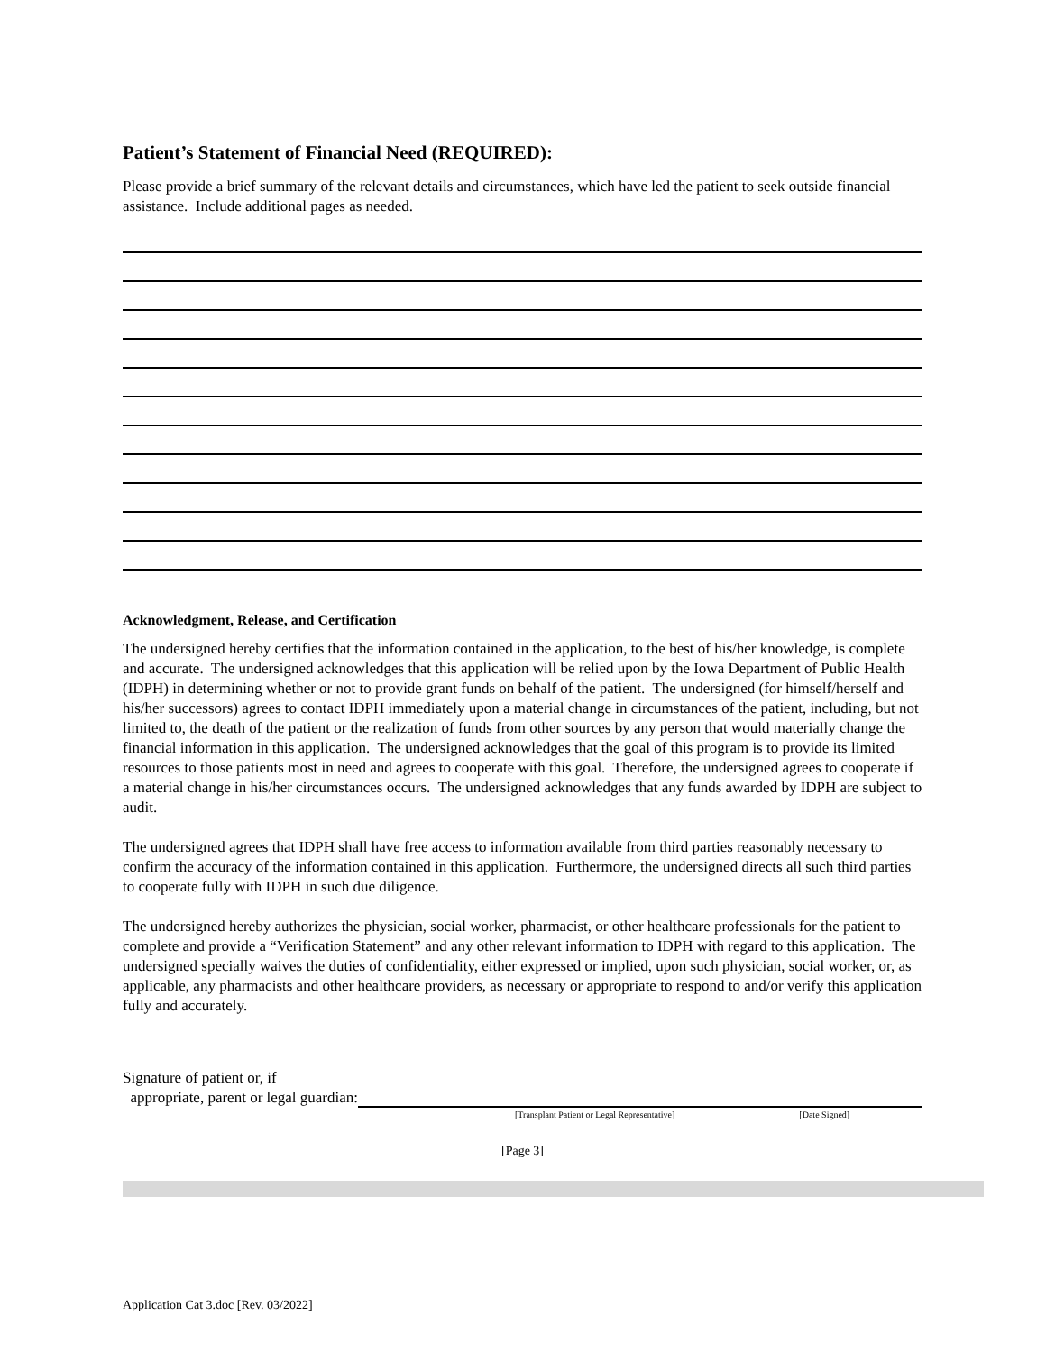Patient’s Statement of Financial Need (REQUIRED):
Please provide a brief summary of the relevant details and circumstances, which have led the patient to seek outside financial assistance. Include additional pages as needed.
Acknowledgment, Release, and Certification
The undersigned hereby certifies that the information contained in the application, to the best of his/her knowledge, is complete and accurate. The undersigned acknowledges that this application will be relied upon by the Iowa Department of Public Health (IDPH) in determining whether or not to provide grant funds on behalf of the patient. The undersigned (for himself/herself and his/her successors) agrees to contact IDPH immediately upon a material change in circumstances of the patient, including, but not limited to, the death of the patient or the realization of funds from other sources by any person that would materially change the financial information in this application. The undersigned acknowledges that the goal of this program is to provide its limited resources to those patients most in need and agrees to cooperate with this goal. Therefore, the undersigned agrees to cooperate if a material change in his/her circumstances occurs. The undersigned acknowledges that any funds awarded by IDPH are subject to audit.
The undersigned agrees that IDPH shall have free access to information available from third parties reasonably necessary to confirm the accuracy of the information contained in this application. Furthermore, the undersigned directs all such third parties to cooperate fully with IDPH in such due diligence.
The undersigned hereby authorizes the physician, social worker, pharmacist, or other healthcare professionals for the patient to complete and provide a “Verification Statement” and any other relevant information to IDPH with regard to this application. The undersigned specially waives the duties of confidentiality, either expressed or implied, upon such physician, social worker, or, as applicable, any pharmacists and other healthcare providers, as necessary or appropriate to respond to and/or verify this application fully and accurately.
Signature of patient or, if
appropriate, parent or legal guardian:
[Transplant Patient or Legal Representative] [Date Signed]
[Page 3]
Application Cat 3.doc [Rev. 03/2022]